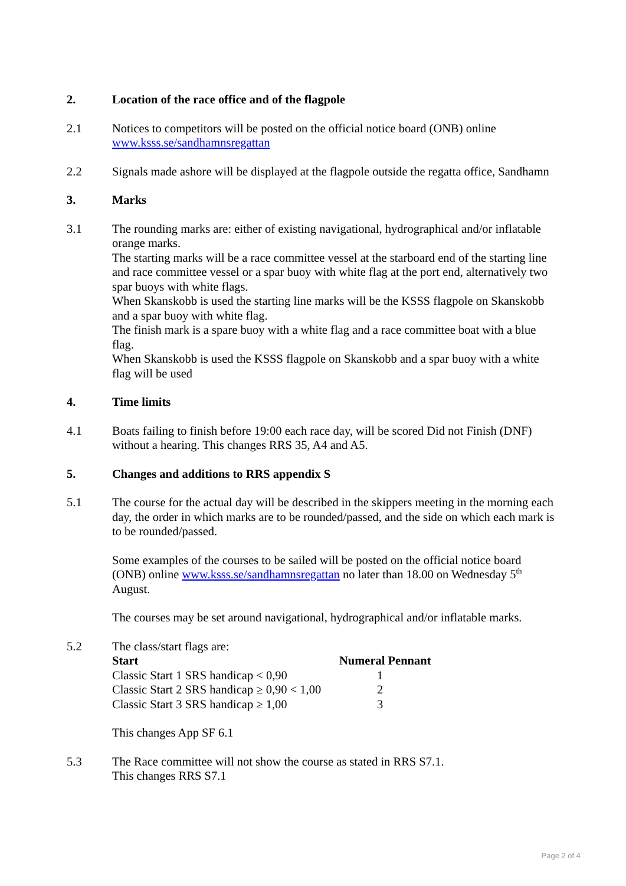2. Location of the race office and of the flagpole
2.1 Notices to competitors will be posted on the official notice board (ONB) online
www.ksss.se/sandhamnsregattan
2.2 Signals made ashore will be displayed at the flagpole outside the regatta office, Sandhamn
3. Marks
3.1 The rounding marks are: either of existing navigational, hydrographical and/or inflatable orange marks.
The starting marks will be a race committee vessel at the starboard end of the starting line and race committee vessel or a spar buoy with white flag at the port end, alternatively two spar buoys with white flags.
When Skanskobb is used the starting line marks will be the KSSS flagpole on Skanskobb and a spar buoy with white flag.
The finish mark is a spare buoy with a white flag and a race committee boat with a blue flag.
When Skanskobb is used the KSSS flagpole on Skanskobb and a spar buoy with a white flag will be used
4. Time limits
4.1 Boats failing to finish before 19:00 each race day, will be scored Did not Finish (DNF) without a hearing. This changes RRS 35, A4 and A5.
5. Changes and additions to RRS appendix S
5.1 The course for the actual day will be described in the skippers meeting in the morning each day, the order in which marks are to be rounded/passed, and the side on which each mark is to be rounded/passed.
Some examples of the courses to be sailed will be posted on the official notice board (ONB) online www.ksss.se/sandhamnsregattan no later than 18.00 on Wednesday 5<sup>th</sup> August.
The courses may be set around navigational, hydrographical and/or inflatable marks.
5.2 The class/start flags are:
| Start | Numeral Pennant |
| --- | --- |
| Classic Start 1 SRS handicap < 0,90 | 1 |
| Classic Start 2 SRS handicap ≥ 0,90 < 1,00 | 2 |
| Classic Start 3 SRS handicap ≥ 1,00 | 3 |
This changes App SF 6.1
5.3 The Race committee will not show the course as stated in RRS S7.1.
This changes RRS S7.1
Page 2 of 4